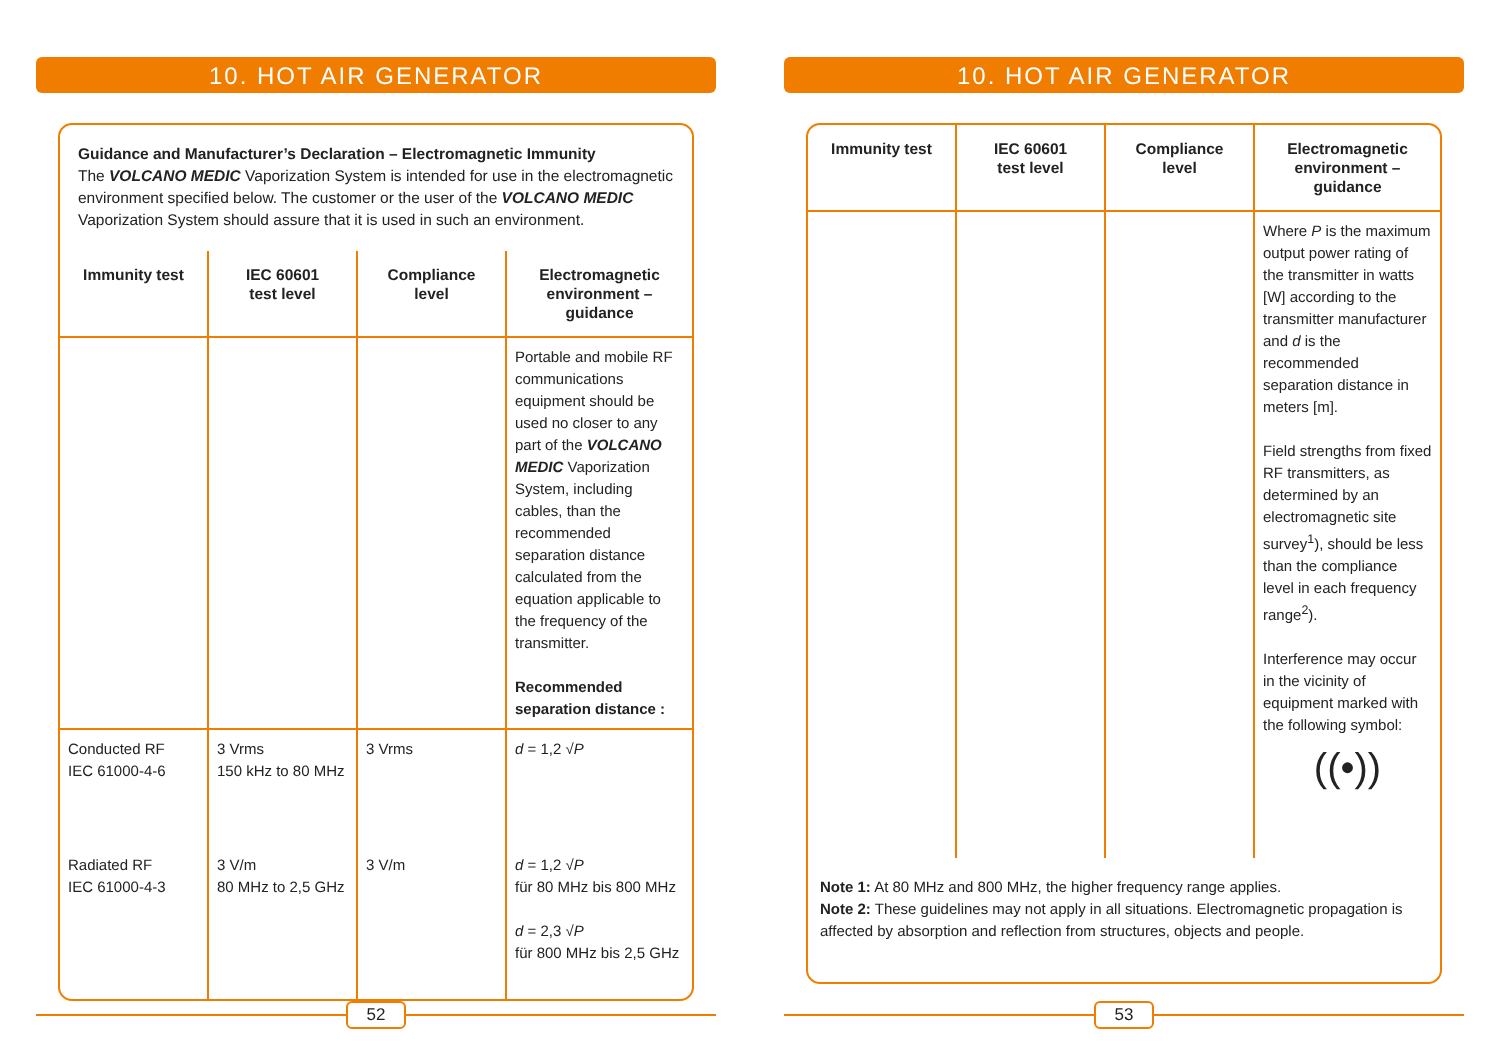10. HOT AIR GENERATOR
Guidance and Manufacturer’s Declaration – Electromagnetic Immunity
The VOLCANO MEDIC Vaporization System is intended for use in the electromagnetic environment specified below. The customer or the user of the VOLCANO MEDIC Vaporization System should assure that it is used in such an environment.
| Immunity test | IEC 60601 test level | Compliance level | Electromagnetic environment – guidance |
| --- | --- | --- | --- |
| | | | Portable and mobile RF communications equipment should be used no closer to any part of the VOLCANO MEDIC Vaporization System, including cables, than the recommended separation distance calculated from the equation applicable to the frequency of the transmitter. Recommended separation distance : |
| Conducted RF IEC 61000-4-6 | 3 Vrms 150 kHz to 80 MHz | 3 Vrms | d = 1,2 √ P |
| Radiated RF IEC 61000-4-3 | 3 V/m 80 MHz to 2,5 GHz | 3 V/m | d = 1,2 √ P für 80 MHz bis 800 MHz d = 2,3 √ P für 800 MHz bis 2,5 GHz |
52
10. HOT AIR GENERATOR
| Immunity test | IEC 60601 test level | Compliance level | Electromagnetic environment – guidance |
| --- | --- | --- | --- |
| | | | Where P is the maximum output power rating of the transmitter in watts [W] according to the transmitter manufacturer and d is the recommended separation distance in meters [m]. Field strengths from fixed RF transmitters, as determined by an electromagnetic site survey<sup>1</sup>), should be less than the compliance level in each frequency range<sup>2</sup>). Interference may occur in the vicinity of equipment marked with the following symbol: ((•)) |
Note 1: At 80 MHz and 800 MHz, the higher frequency range applies.
Note 2: These guidelines may not apply in all situations. Electromagnetic propagation is affected by absorption and reflection from structures, objects and people.
53